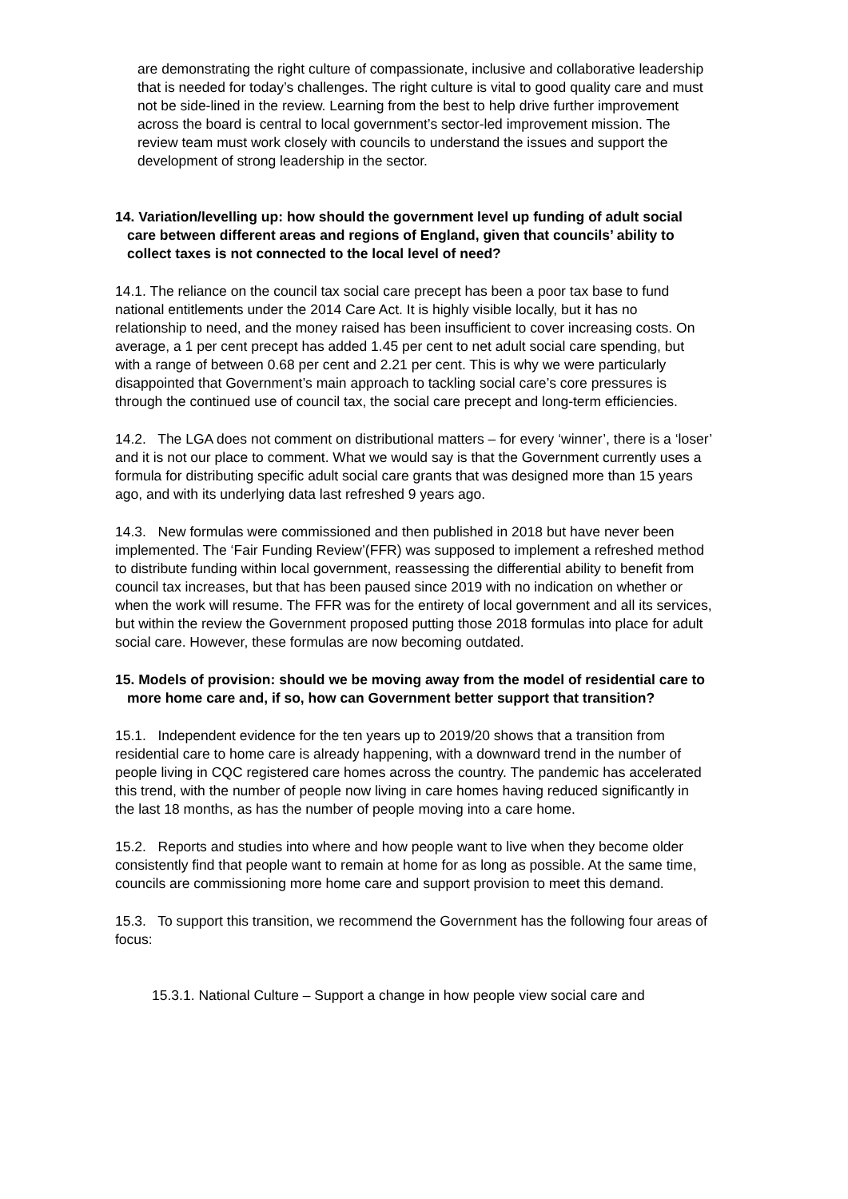are demonstrating the right culture of compassionate, inclusive and collaborative leadership that is needed for today’s challenges. The right culture is vital to good quality care and must not be side-lined in the review. Learning from the best to help drive further improvement across the board is central to local government’s sector-led improvement mission. The review team must work closely with councils to understand the issues and support the development of strong leadership in the sector.
14. Variation/levelling up: how should the government level up funding of adult social care between different areas and regions of England, given that councils’ ability to collect taxes is not connected to the local level of need?
14.1. The reliance on the council tax social care precept has been a poor tax base to fund national entitlements under the 2014 Care Act. It is highly visible locally, but it has no relationship to need, and the money raised has been insufficient to cover increasing costs. On average, a 1 per cent precept has added 1.45 per cent to net adult social care spending, but with a range of between 0.68 per cent and 2.21 per cent. This is why we were particularly disappointed that Government’s main approach to tackling social care’s core pressures is through the continued use of council tax, the social care precept and long-term efficiencies.
14.2. The LGA does not comment on distributional matters – for every ‘winner’, there is a ‘loser’ and it is not our place to comment. What we would say is that the Government currently uses a formula for distributing specific adult social care grants that was designed more than 15 years ago, and with its underlying data last refreshed 9 years ago.
14.3. New formulas were commissioned and then published in 2018 but have never been implemented. The ‘Fair Funding Review’(FFR) was supposed to implement a refreshed method to distribute funding within local government, reassessing the differential ability to benefit from council tax increases, but that has been paused since 2019 with no indication on whether or when the work will resume. The FFR was for the entirety of local government and all its services, but within the review the Government proposed putting those 2018 formulas into place for adult social care. However, these formulas are now becoming outdated.
15. Models of provision: should we be moving away from the model of residential care to more home care and, if so, how can Government better support that transition?
15.1. Independent evidence for the ten years up to 2019/20 shows that a transition from residential care to home care is already happening, with a downward trend in the number of people living in CQC registered care homes across the country. The pandemic has accelerated this trend, with the number of people now living in care homes having reduced significantly in the last 18 months, as has the number of people moving into a care home.
15.2. Reports and studies into where and how people want to live when they become older consistently find that people want to remain at home for as long as possible. At the same time, councils are commissioning more home care and support provision to meet this demand.
15.3. To support this transition, we recommend the Government has the following four areas of focus:
15.3.1. National Culture – Support a change in how people view social care and